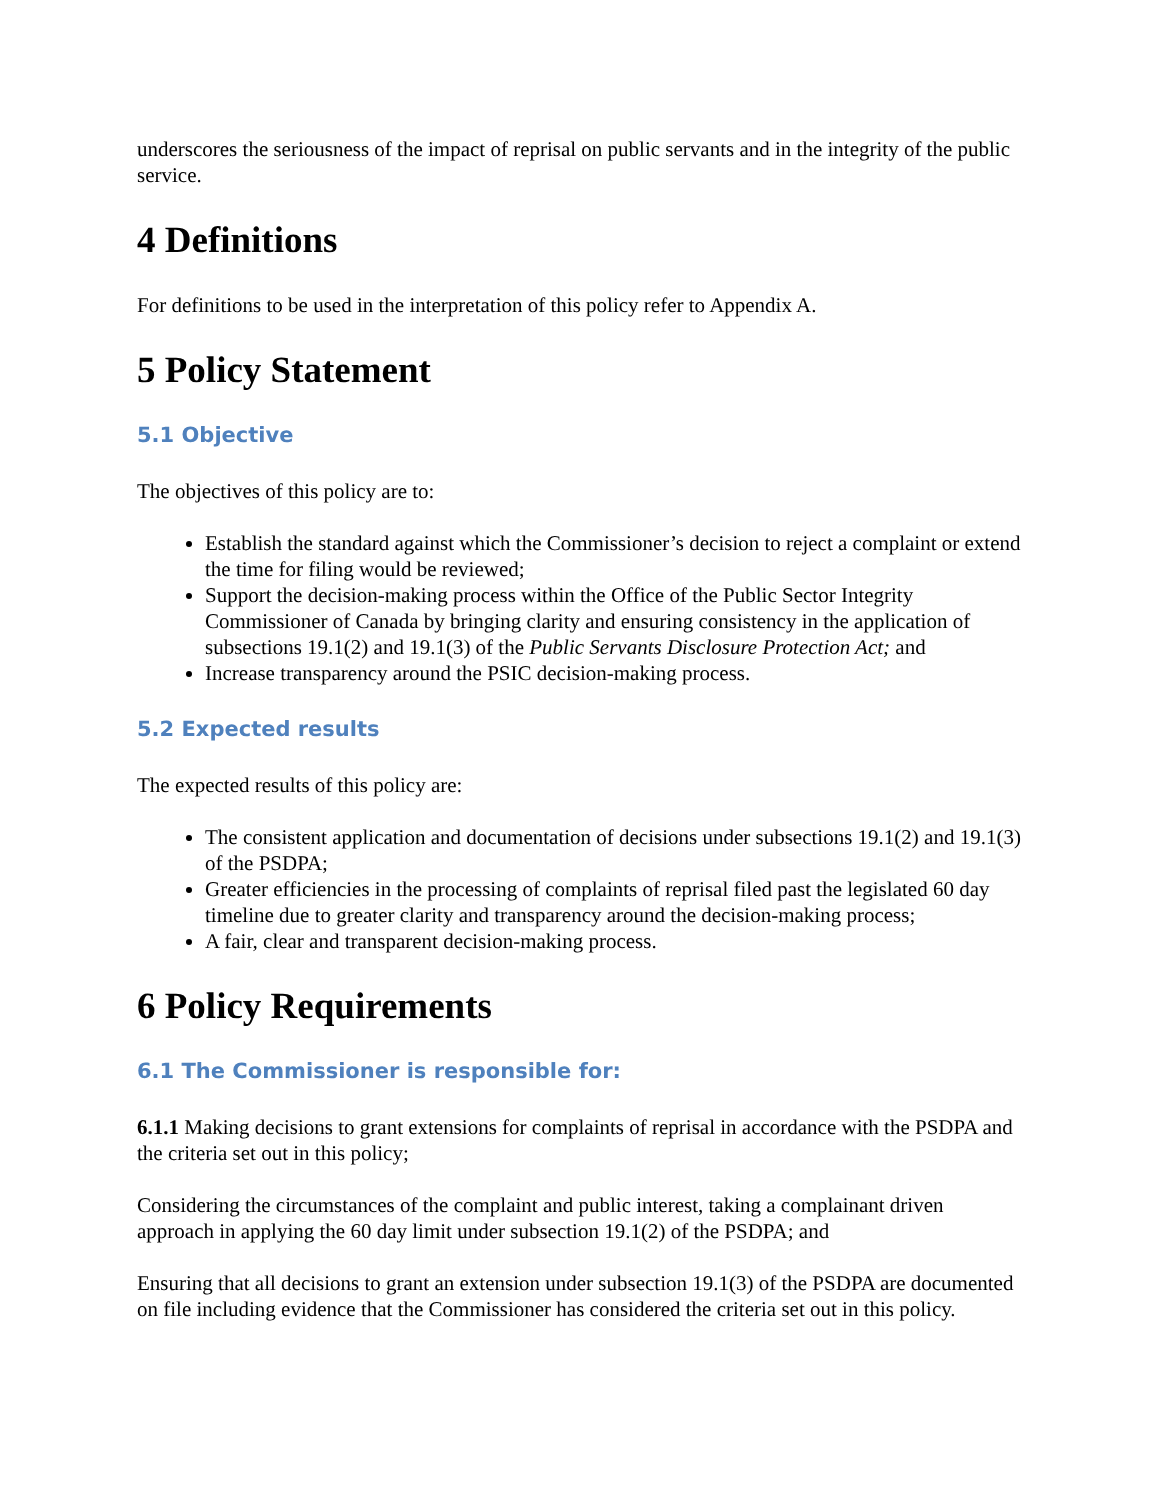underscores the seriousness of the impact of reprisal on public servants and in the integrity of the public service.
4 Definitions
For definitions to be used in the interpretation of this policy refer to Appendix A.
5 Policy Statement
5.1 Objective
The objectives of this policy are to:
Establish the standard against which the Commissioner’s decision to reject a complaint or extend the time for filing would be reviewed;
Support the decision-making process within the Office of the Public Sector Integrity Commissioner of Canada by bringing clarity and ensuring consistency in the application of subsections 19.1(2) and 19.1(3) of the Public Servants Disclosure Protection Act; and
Increase transparency around the PSIC decision-making process.
5.2 Expected results
The expected results of this policy are:
The consistent application and documentation of decisions under subsections 19.1(2) and 19.1(3) of the PSDPA;
Greater efficiencies in the processing of complaints of reprisal filed past the legislated 60 day timeline due to greater clarity and transparency around the decision-making process;
A fair, clear and transparent decision-making process.
6 Policy Requirements
6.1 The Commissioner is responsible for:
6.1.1 Making decisions to grant extensions for complaints of reprisal in accordance with the PSDPA and the criteria set out in this policy;
Considering the circumstances of the complaint and public interest, taking a complainant driven approach in applying the 60 day limit under subsection 19.1(2) of the PSDPA; and
Ensuring that all decisions to grant an extension under subsection 19.1(3) of the PSDPA are documented on file including evidence that the Commissioner has considered the criteria set out in this policy.